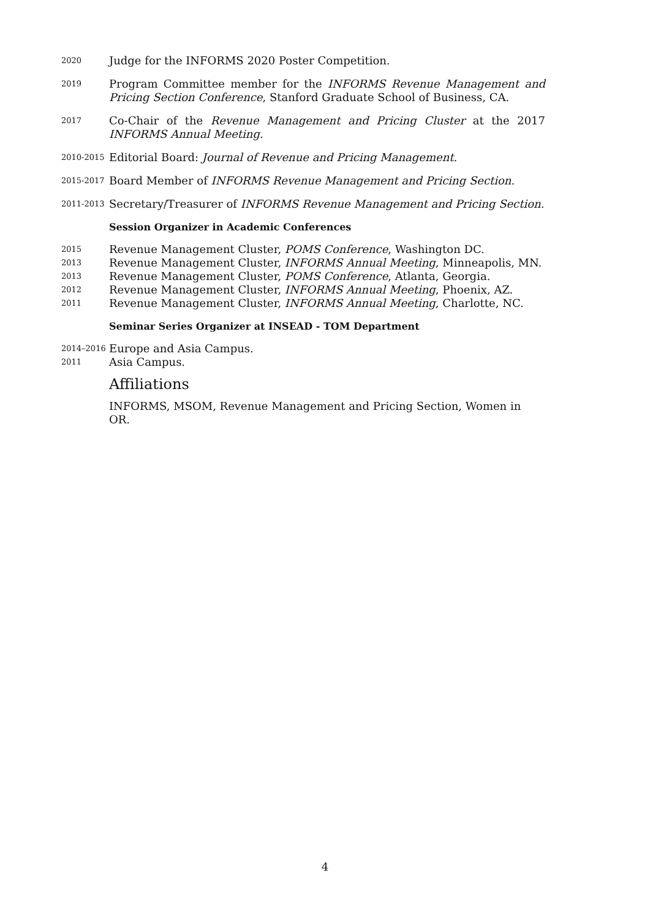2020
Judge for the INFORMS 2020 Poster Competition.
2019
Program Committee member for the INFORMS Revenue Management and Pricing Section Conference, Stanford Graduate School of Business, CA.
2017
Co-Chair of the Revenue Management and Pricing Cluster at the 2017 INFORMS Annual Meeting.
2010-2015
Editorial Board: Journal of Revenue and Pricing Management.
2015-2017
Board Member of INFORMS Revenue Management and Pricing Section.
2011-2013
Secretary/Treasurer of INFORMS Revenue Management and Pricing Section.
Session Organizer in Academic Conferences
2015
Revenue Management Cluster, POMS Conference, Washington DC.
2013
Revenue Management Cluster, INFORMS Annual Meeting, Minneapolis, MN.
2013
Revenue Management Cluster, POMS Conference, Atlanta, Georgia.
2012
Revenue Management Cluster, INFORMS Annual Meeting, Phoenix, AZ.
2011
Revenue Management Cluster, INFORMS Annual Meeting, Charlotte, NC.
Seminar Series Organizer at INSEAD - TOM Department
2014–2016
Europe and Asia Campus.
2011
Asia Campus.
Affiliations
INFORMS, MSOM, Revenue Management and Pricing Section, Women in OR.
4